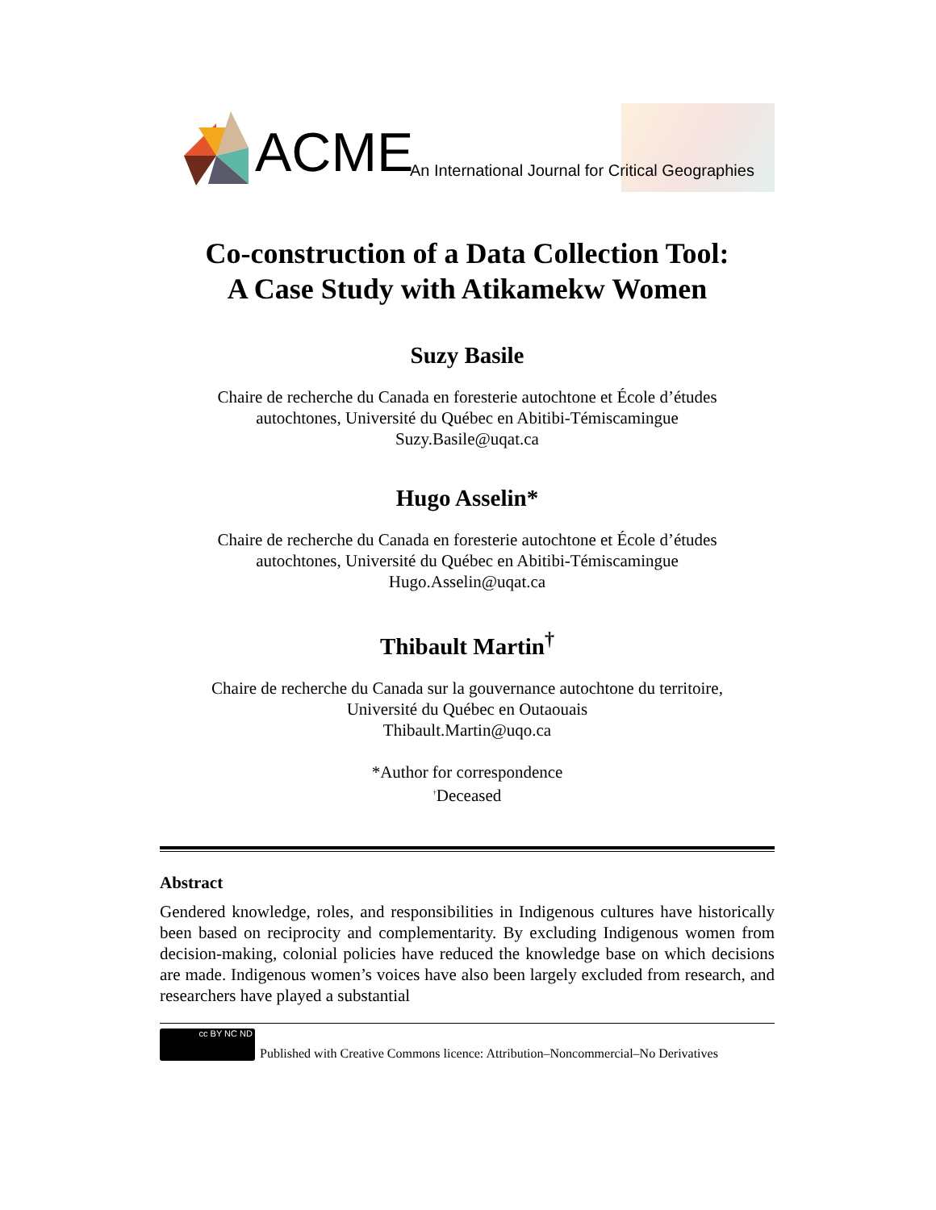ACME
An International Journal for Critical Geographies
Co-construction of a Data Collection Tool:
A Case Study with Atikamekw Women
Suzy Basile
Chaire de recherche du Canada en foresterie autochtone et École d’études
autochtones, Université du Québec en Abitibi-Témiscamingue
Suzy.Basile@uqat.ca
Hugo Asselin*
Chaire de recherche du Canada en foresterie autochtone et École d’études
autochtones, Université du Québec en Abitibi-Témiscamingue
Hugo.Asselin@uqat.ca
Thibault Martin<sup>†</sup>
Chaire de recherche du Canada sur la gouvernance autochtone du territoire,
Université du Québec en Outaouais
Thibault.Martin@uqo.ca
*Author for correspondence
<sup>†</sup> Deceased
Abstract
Gendered knowledge, roles, and responsibilities in Indigenous cultures have historically been based on reciprocity and complementarity. By excluding Indigenous women from decision-making, colonial policies have reduced the knowledge base on which decisions are made. Indigenous women’s voices have also been largely excluded from research, and researchers have played a substantial
cc BY NC ND
Published with Creative Commons licence: Attribution–Noncommercial–No Derivatives